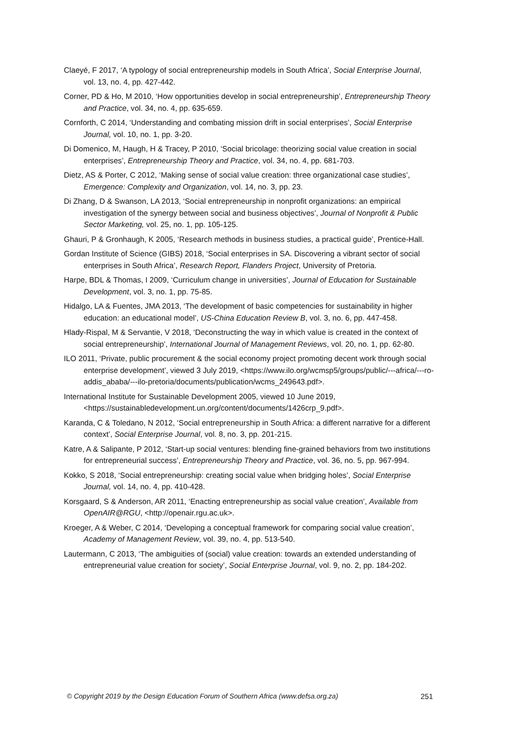Claeyé, F 2017, ‘A typology of social entrepreneurship models in South Africa’, Social Enterprise Journal, vol. 13, no. 4, pp. 427-442.
Corner, PD & Ho, M 2010, ‘How opportunities develop in social entrepreneurship’, Entrepreneurship Theory and Practice, vol. 34, no. 4, pp. 635-659.
Cornforth, C 2014, ‘Understanding and combating mission drift in social enterprises’, Social Enterprise Journal, vol. 10, no. 1, pp. 3-20.
Di Domenico, M, Haugh, H & Tracey, P 2010, ‘Social bricolage: theorizing social value creation in social enterprises’, Entrepreneurship Theory and Practice, vol. 34, no. 4, pp. 681-703.
Dietz, AS & Porter, C 2012, ‘Making sense of social value creation: three organizational case studies’, Emergence: Complexity and Organization, vol. 14, no. 3, pp. 23.
Di Zhang, D & Swanson, LA 2013, ‘Social entrepreneurship in nonprofit organizations: an empirical investigation of the synergy between social and business objectives’, Journal of Nonprofit & Public Sector Marketing, vol. 25, no. 1, pp. 105-125.
Ghauri, P & Gronhaugh, K 2005, ‘Research methods in business studies, a practical guide’, Prentice-Hall.
Gordan Institute of Science (GIBS) 2018, ‘Social enterprises in SA. Discovering a vibrant sector of social enterprises in South Africa’, Research Report, Flanders Project, University of Pretoria.
Harpe, BDL & Thomas, I 2009, ‘Curriculum change in universities’, Journal of Education for Sustainable Development, vol. 3, no. 1, pp. 75-85.
Hidalgo, LA & Fuentes, JMA 2013, ‘The development of basic competencies for sustainability in higher education: an educational model’, US-China Education Review B, vol. 3, no. 6, pp. 447-458.
Hlady-Rispal, M & Servantie, V 2018, ‘Deconstructing the way in which value is created in the context of social entrepreneurship’, International Journal of Management Reviews, vol. 20, no. 1, pp. 62-80.
ILO 2011, ‘Private, public procurement & the social economy project promoting decent work through social enterprise development’, viewed 3 July 2019, <https://www.ilo.org/wcmsp5/groups/public/---africa/---ro-addis_ababa/---ilo-pretoria/documents/publication/wcms_249643.pdf>.
International Institute for Sustainable Development 2005, viewed 10 June 2019, <https://sustainabledevelopment.un.org/content/documents/1426crp_9.pdf>.
Karanda, C & Toledano, N 2012, ‘Social entrepreneurship in South Africa: a different narrative for a different context’, Social Enterprise Journal, vol. 8, no. 3, pp. 201-215.
Katre, A & Salipante, P 2012, ‘Start-up social ventures: blending fine-grained behaviors from two institutions for entrepreneurial success’, Entrepreneurship Theory and Practice, vol. 36, no. 5, pp. 967-994.
Kokko, S 2018, ‘Social entrepreneurship: creating social value when bridging holes’, Social Enterprise Journal, vol. 14, no. 4, pp. 410-428.
Korsgaard, S & Anderson, AR 2011, ‘Enacting entrepreneurship as social value creation’, Available from OpenAIR@RGU, <http://openair.rgu.ac.uk>.
Kroeger, A & Weber, C 2014, ‘Developing a conceptual framework for comparing social value creation’, Academy of Management Review, vol. 39, no. 4, pp. 513-540.
Lautermann, C 2013, ‘The ambiguities of (social) value creation: towards an extended understanding of entrepreneurial value creation for society’, Social Enterprise Journal, vol. 9, no. 2, pp. 184-202.
© Copyright 2019 by the Design Education Forum of Southern Africa (www.defsa.org.za) 251